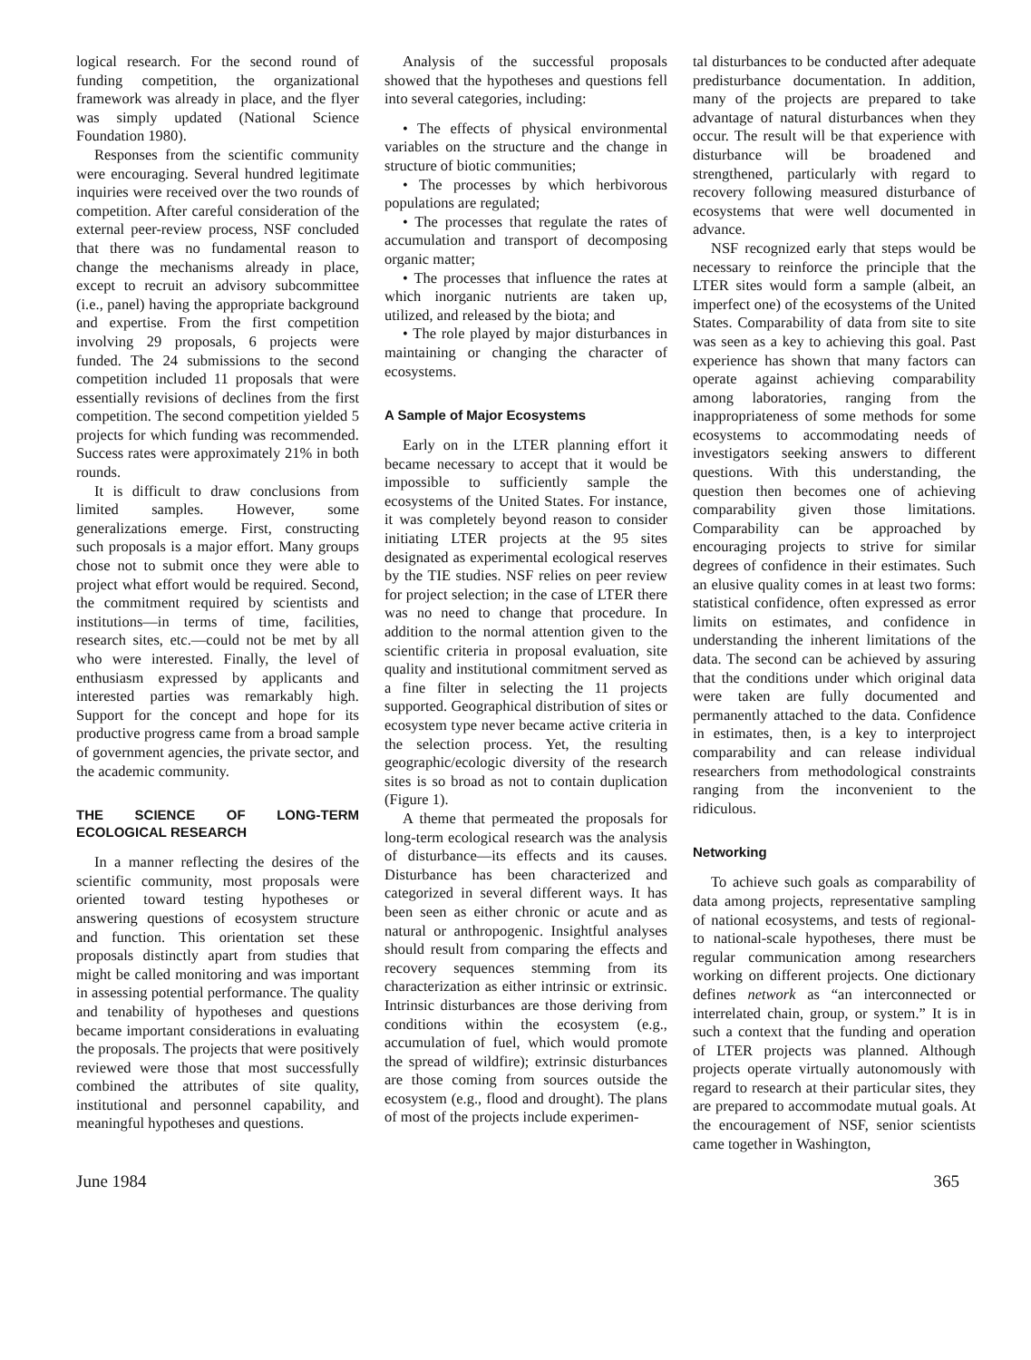logical research. For the second round of funding competition, the organizational framework was already in place, and the flyer was simply updated (National Science Foundation 1980).
Responses from the scientific community were encouraging. Several hundred legitimate inquiries were received over the two rounds of competition. After careful consideration of the external peer-review process, NSF concluded that there was no fundamental reason to change the mechanisms already in place, except to recruit an advisory subcommittee (i.e., panel) having the appropriate background and expertise. From the first competition involving 29 proposals, 6 projects were funded. The 24 submissions to the second competition included 11 proposals that were essentially revisions of declines from the first competition. The second competition yielded 5 projects for which funding was recommended. Success rates were approximately 21% in both rounds.
It is difficult to draw conclusions from limited samples. However, some generalizations emerge. First, constructing such proposals is a major effort. Many groups chose not to submit once they were able to project what effort would be required. Second, the commitment required by scientists and institutions—in terms of time, facilities, research sites, etc.—could not be met by all who were interested. Finally, the level of enthusiasm expressed by applicants and interested parties was remarkably high. Support for the concept and hope for its productive progress came from a broad sample of government agencies, the private sector, and the academic community.
THE SCIENCE OF LONG-TERM ECOLOGICAL RESEARCH
In a manner reflecting the desires of the scientific community, most proposals were oriented toward testing hypotheses or answering questions of ecosystem structure and function. This orientation set these proposals distinctly apart from studies that might be called monitoring and was important in assessing potential performance. The quality and tenability of hypotheses and questions became important considerations in evaluating the proposals. The projects that were positively reviewed were those that most successfully combined the attributes of site quality, institutional and personnel capability, and meaningful hypotheses and questions.
Analysis of the successful proposals showed that the hypotheses and questions fell into several categories, including:
• The effects of physical environmental variables on the structure and the change in structure of biotic communities;
• The processes by which herbivorous populations are regulated;
• The processes that regulate the rates of accumulation and transport of decomposing organic matter;
• The processes that influence the rates at which inorganic nutrients are taken up, utilized, and released by the biota; and
• The role played by major disturbances in maintaining or changing the character of ecosystems.
A Sample of Major Ecosystems
Early on in the LTER planning effort it became necessary to accept that it would be impossible to sufficiently sample the ecosystems of the United States. For instance, it was completely beyond reason to consider initiating LTER projects at the 95 sites designated as experimental ecological reserves by the TIE studies. NSF relies on peer review for project selection; in the case of LTER there was no need to change that procedure. In addition to the normal attention given to the scientific criteria in proposal evaluation, site quality and institutional commitment served as a fine filter in selecting the 11 projects supported. Geographical distribution of sites or ecosystem type never became active criteria in the selection process. Yet, the resulting geographic/ecologic diversity of the research sites is so broad as not to contain duplication (Figure 1).
A theme that permeated the proposals for long-term ecological research was the analysis of disturbance—its effects and its causes. Disturbance has been characterized and categorized in several different ways. It has been seen as either chronic or acute and as natural or anthropogenic. Insightful analyses should result from comparing the effects and recovery sequences stemming from its characterization as either intrinsic or extrinsic. Intrinsic disturbances are those deriving from conditions within the ecosystem (e.g., accumulation of fuel, which would promote the spread of wildfire); extrinsic disturbances are those coming from sources outside the ecosystem (e.g., flood and drought). The plans of most of the projects include experimen-
tal disturbances to be conducted after adequate predisturbance documentation. In addition, many of the projects are prepared to take advantage of natural disturbances when they occur. The result will be that experience with disturbance will be broadened and strengthened, particularly with regard to recovery following measured disturbance of ecosystems that were well documented in advance.
NSF recognized early that steps would be necessary to reinforce the principle that the LTER sites would form a sample (albeit, an imperfect one) of the ecosystems of the United States. Comparability of data from site to site was seen as a key to achieving this goal. Past experience has shown that many factors can operate against achieving comparability among laboratories, ranging from the inappropriateness of some methods for some ecosystems to accommodating needs of investigators seeking answers to different questions. With this understanding, the question then becomes one of achieving comparability given those limitations. Comparability can be approached by encouraging projects to strive for similar degrees of confidence in their estimates. Such an elusive quality comes in at least two forms: statistical confidence, often expressed as error limits on estimates, and confidence in understanding the inherent limitations of the data. The second can be achieved by assuring that the conditions under which original data were taken are fully documented and permanently attached to the data. Confidence in estimates, then, is a key to interproject comparability and can release individual researchers from methodological constraints ranging from the inconvenient to the ridiculous.
Networking
To achieve such goals as comparability of data among projects, representative sampling of national ecosystems, and tests of regional- to national-scale hypotheses, there must be regular communication among researchers working on different projects. One dictionary defines network as “an interconnected or interrelated chain, group, or system.” It is in such a context that the funding and operation of LTER projects was planned. Although projects operate virtually autonomously with regard to research at their particular sites, they are prepared to accommodate mutual goals. At the encouragement of NSF, senior scientists came together in Washington,
June 1984 365